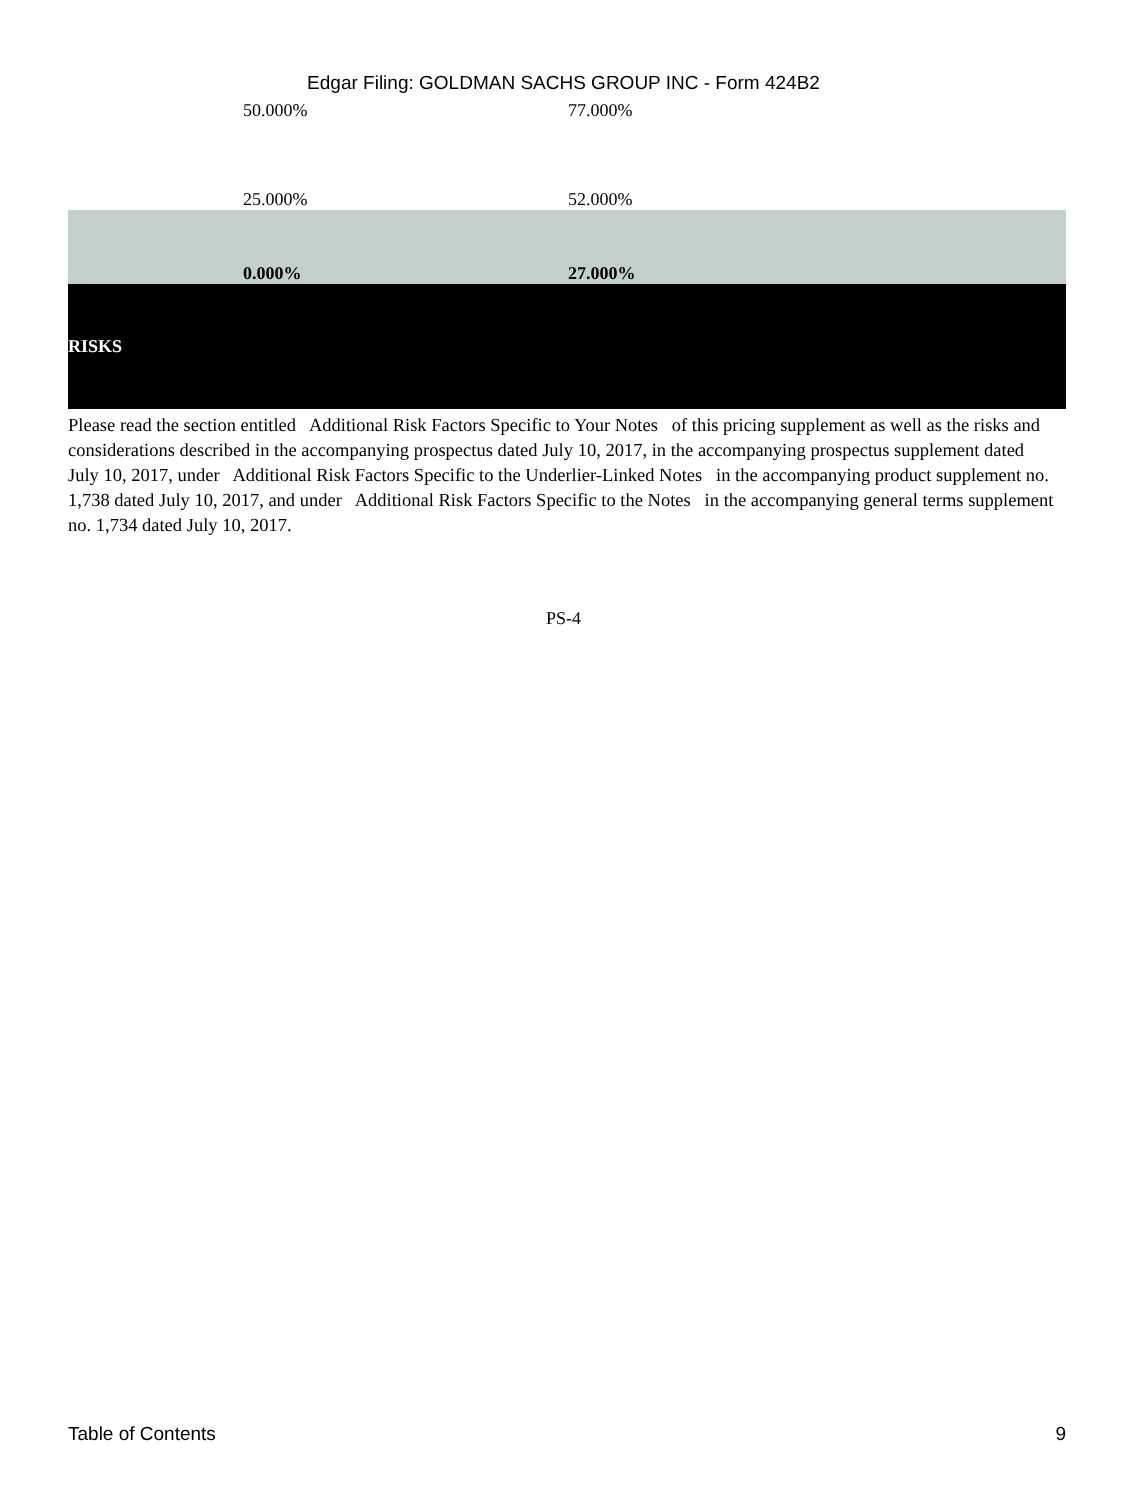Edgar Filing: GOLDMAN SACHS GROUP INC - Form 424B2
| 50.000% | 77.000% |
| 25.000% | 52.000% |
| 0.000% | 27.000% |
| RISKS | |
Please read the section entitled Additional Risk Factors Specific to Your Notes of this pricing supplement as well as the risks and considerations described in the accompanying prospectus dated July 10, 2017, in the accompanying prospectus supplement dated July 10, 2017, under Additional Risk Factors Specific to the Underlier-Linked Notes in the accompanying product supplement no. 1,738 dated July 10, 2017, and under Additional Risk Factors Specific to the Notes in the accompanying general terms supplement no. 1,734 dated July 10, 2017.
PS-4
Table of Contents 9